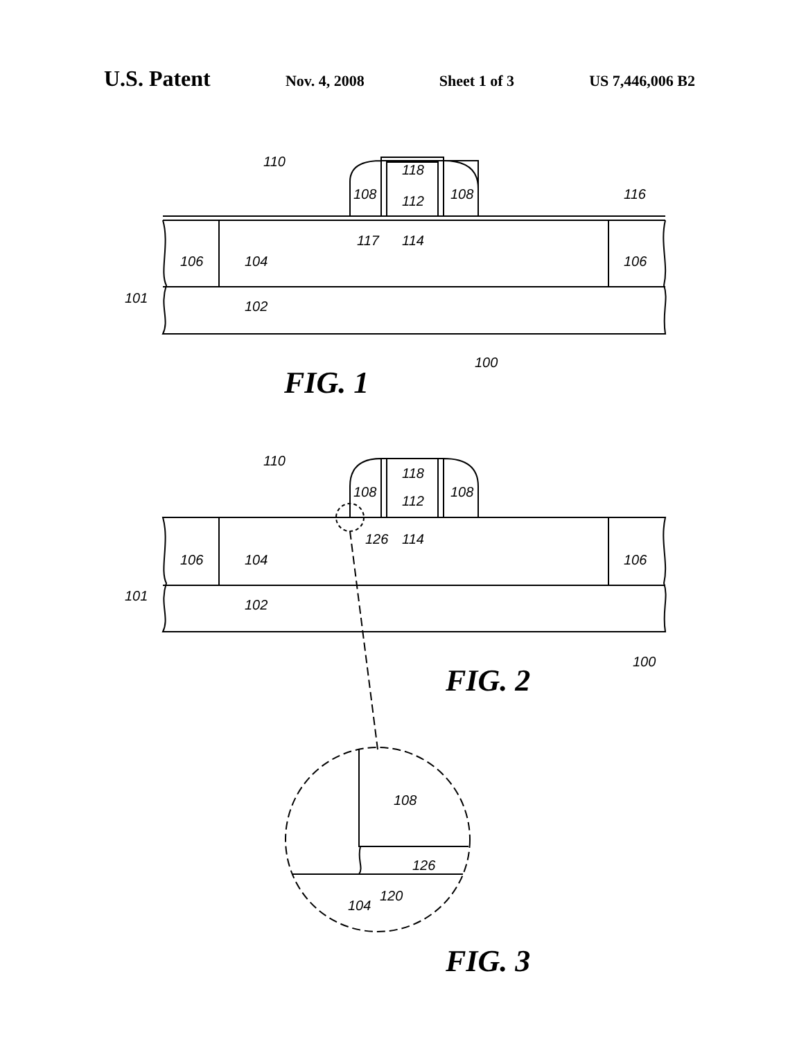U.S. Patent Nov. 4, 2008 Sheet 1 of 3 US 7,446,006 B2
110
108
118
112
108
116
117
114
106
104
106
101
102
100
FIG. 1
110
108
118
112
108
126
114
106
104
106
101
102
100
FIG. 2
108
126
120
104
FIG. 3